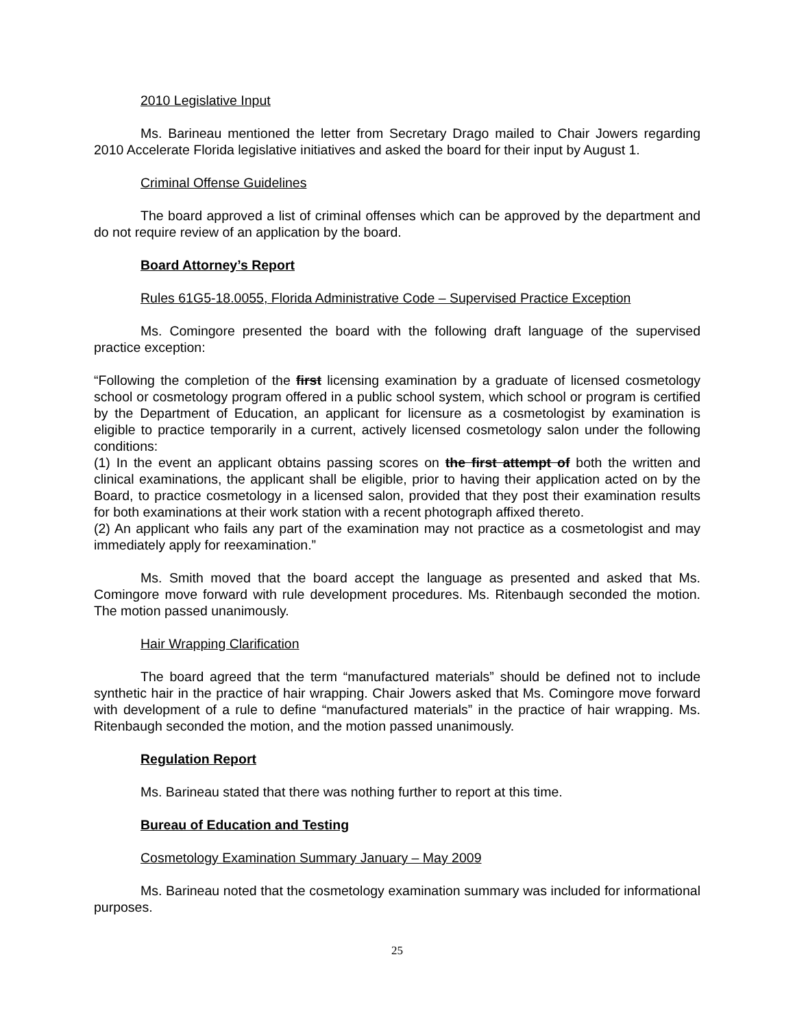2010 Legislative Input
Ms. Barineau mentioned the letter from Secretary Drago mailed to Chair Jowers regarding 2010 Accelerate Florida legislative initiatives and asked the board for their input by August 1.
Criminal Offense Guidelines
The board approved a list of criminal offenses which can be approved by the department and do not require review of an application by the board.
Board Attorney’s Report
Rules 61G5-18.0055, Florida Administrative Code – Supervised Practice Exception
Ms. Comingore presented the board with the following draft language of the supervised practice exception:
“Following the completion of the first licensing examination by a graduate of licensed cosmetology school or cosmetology program offered in a public school system, which school or program is certified by the Department of Education, an applicant for licensure as a cosmetologist by examination is eligible to practice temporarily in a current, actively licensed cosmetology salon under the following conditions:
(1) In the event an applicant obtains passing scores on the first attempt of both the written and clinical examinations, the applicant shall be eligible, prior to having their application acted on by the Board, to practice cosmetology in a licensed salon, provided that they post their examination results for both examinations at their work station with a recent photograph affixed thereto.
(2) An applicant who fails any part of the examination may not practice as a cosmetologist and may immediately apply for reexamination.”
Ms. Smith moved that the board accept the language as presented and asked that Ms. Comingore move forward with rule development procedures. Ms. Ritenbaugh seconded the motion. The motion passed unanimously.
Hair Wrapping Clarification
The board agreed that the term “manufactured materials” should be defined not to include synthetic hair in the practice of hair wrapping. Chair Jowers asked that Ms. Comingore move forward with development of a rule to define “manufactured materials” in the practice of hair wrapping. Ms. Ritenbaugh seconded the motion, and the motion passed unanimously.
Regulation Report
Ms. Barineau stated that there was nothing further to report at this time.
Bureau of Education and Testing
Cosmetology Examination Summary January – May 2009
Ms. Barineau noted that the cosmetology examination summary was included for informational purposes.
25